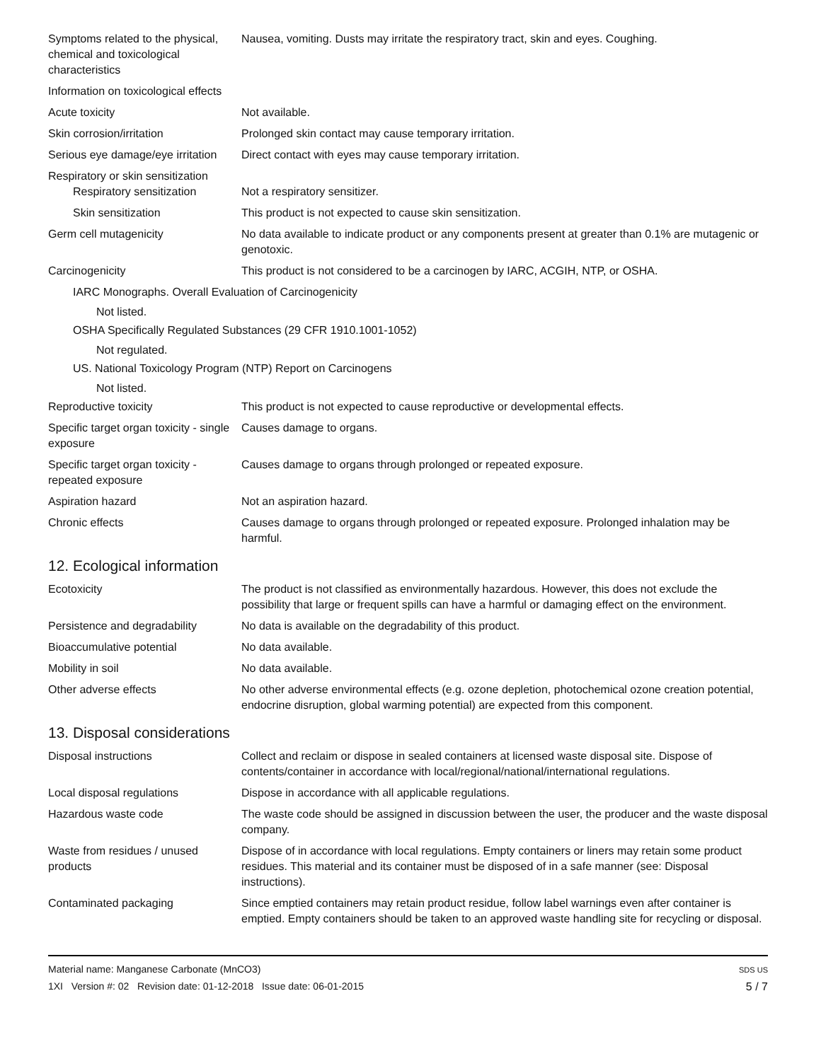Symptoms related to the physical, chemical and toxicological characteristics
Nausea, vomiting. Dusts may irritate the respiratory tract, skin and eyes. Coughing.
Information on toxicological effects
Acute toxicity Not available.
Skin corrosion/irritation Prolonged skin contact may cause temporary irritation.
Serious eye damage/eye irritation
Direct contact with eyes may cause temporary irritation.
Respiratory or skin sensitization
Respiratory sensitization
Not a respiratory sensitizer.
Skin sensitization This product is not expected to cause skin sensitization.
Germ cell mutagenicity No data available to indicate product or any components present at greater than 0.1% are mutagenic or genotoxic.
Carcinogenicity This product is not considered to be a carcinogen by IARC, ACGIH, NTP, or OSHA.
IARC Monographs. Overall Evaluation of Carcinogenicity
Not listed.
OSHA Specifically Regulated Substances (29 CFR 1910.1001-1052)
Not regulated.
US. National Toxicology Program (NTP) Report on Carcinogens
Not listed.
Reproductive toxicity This product is not expected to cause reproductive or developmental effects.
Specific target organ toxicity - single exposure
Causes damage to organs.
Specific target organ toxicity - repeated exposure
Causes damage to organs through prolonged or repeated exposure.
Aspiration hazard Not an aspiration hazard.
Chronic effects Causes damage to organs through prolonged or repeated exposure. Prolonged inhalation may be harmful.
12. Ecological information
Ecotoxicity The product is not classified as environmentally hazardous. However, this does not exclude the possibility that large or frequent spills can have a harmful or damaging effect on the environment.
Persistence and degradability
No data is available on the degradability of this product.
Bioaccumulative potential No data available.
Mobility in soil No data available.
Other adverse effects No other adverse environmental effects (e.g. ozone depletion, photochemical ozone creation potential, endocrine disruption, global warming potential) are expected from this component.
13. Disposal considerations
Disposal instructions Collect and reclaim or dispose in sealed containers at licensed waste disposal site. Dispose of contents/container in accordance with local/regional/national/international regulations.
Local disposal regulations Dispose in accordance with all applicable regulations.
Hazardous waste code The waste code should be assigned in discussion between the user, the producer and the waste disposal company.
Waste from residues / unused products
Dispose of in accordance with local regulations. Empty containers or liners may retain some product residues. This material and its container must be disposed of in a safe manner (see: Disposal instructions).
Contaminated packaging Since emptied containers may retain product residue, follow label warnings even after container is emptied. Empty containers should be taken to an approved waste handling site for recycling or disposal.
Material name: Manganese Carbonate (MnCO3)
1XI Version #: 02 Revision date: 01-12-2018 Issue date: 06-01-2015
SDS US
5 / 7